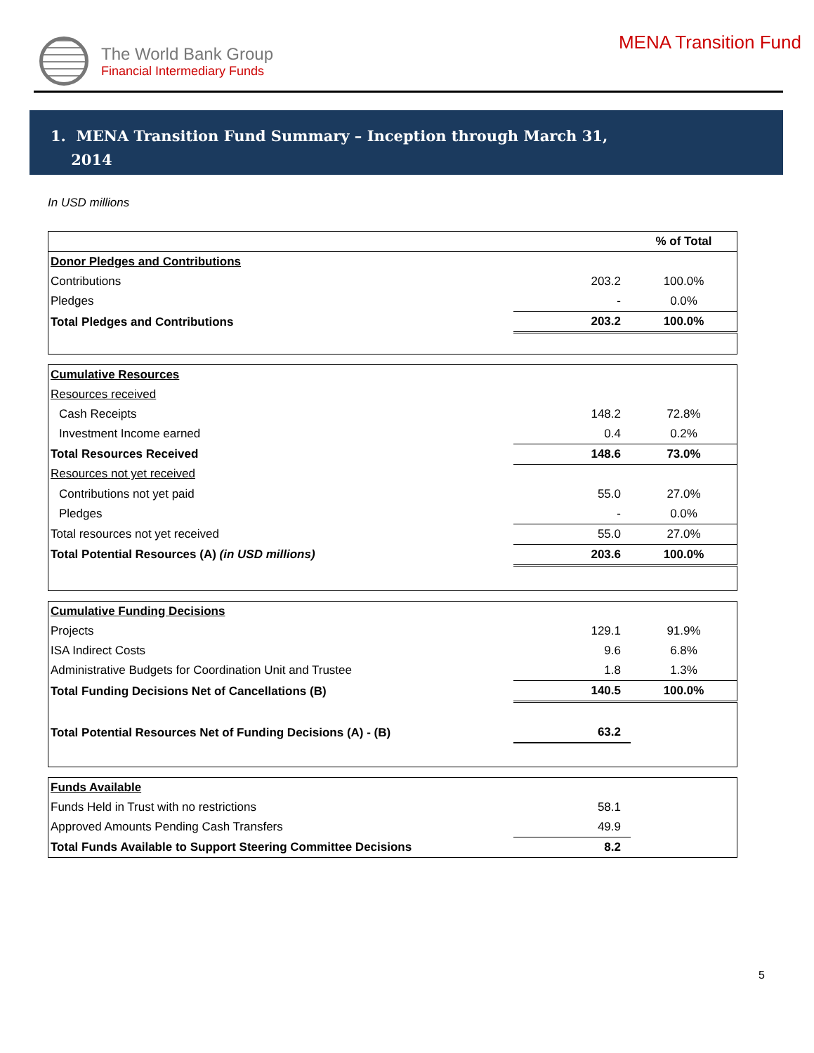The World Bank Group
Financial Intermediary Funds
MENA Transition Fund
1. MENA Transition Fund Summary – Inception through March 31,
2014
In USD millions
| | | % of Total |
| Donor Pledges and Contributions | | |
| Contributions | 203.2 | 100.0% |
| Pledges | - | 0.0% |
| Total Pledges and Contributions | 203.2 | 100.0% |
| Cumulative Resources | | |
| Resources received | | |
| Cash Receipts | 148.2 | 72.8% |
| Investment Income earned | 0.4 | 0.2% |
| Total Resources Received | 148.6 | 73.0% |
| Resources not yet received | | |
| Contributions not yet paid | 55.0 | 27.0% |
| Pledges | - | 0.0% |
| Total resources not yet received | 55.0 | 27.0% |
| Total Potential Resources (A) (in USD millions) | 203.6 | 100.0% |
| Cumulative Funding Decisions | | |
| Projects | 129.1 | 91.9% |
| ISA Indirect Costs | 9.6 | 6.8% |
| Administrative Budgets for Coordination Unit and Trustee | 1.8 | 1.3% |
| Total Funding Decisions Net of Cancellations (B) | 140.5 | 100.0% |
| Total Potential Resources Net of Funding Decisions (A) - (B) | 63.2 | |
| Funds Available | | |
| Funds Held in Trust with no restrictions | 58.1 | |
| Approved Amounts Pending Cash Transfers | 49.9 | |
| Total Funds Available to Support Steering Committee Decisions | 8.2 | |
5